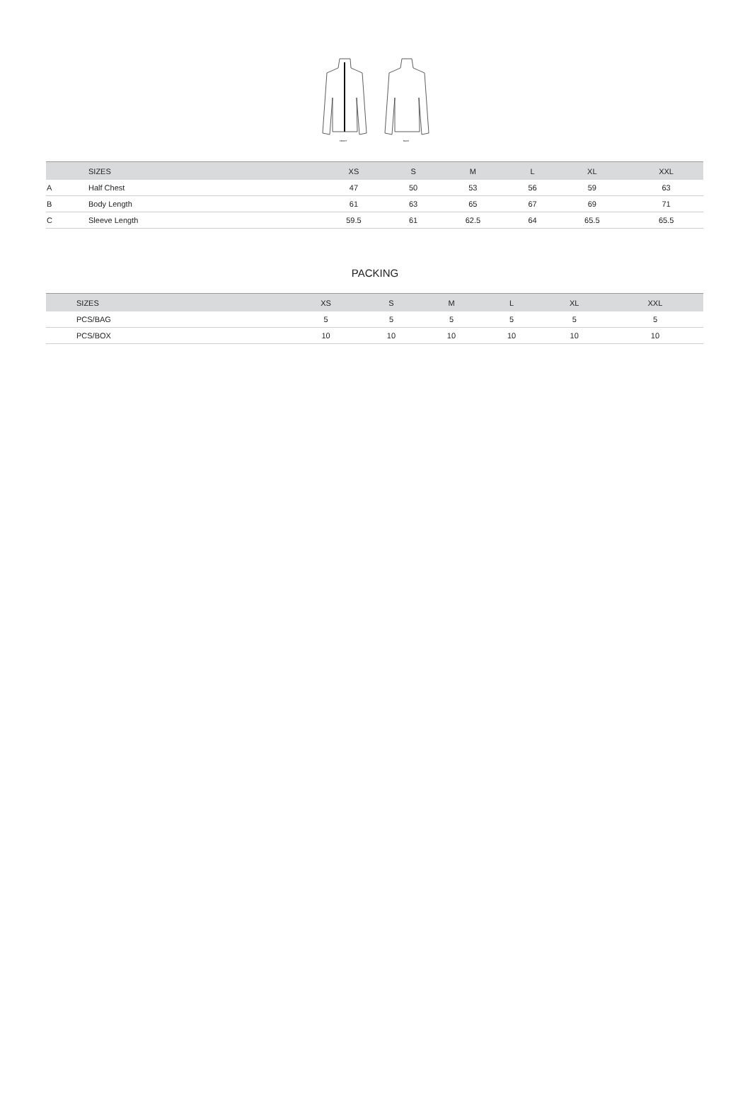FRONT
BACK
| | SIZES | XS | S | M | L | XL | XXL |
| --- | --- | --- | --- | --- | --- | --- | --- |
| A | Half Chest | 47 | 50 | 53 | 56 | 59 | 63 |
| B | Body Length | 61 | 63 | 65 | 67 | 69 | 71 |
| C | Sleeve Length | 59.5 | 61 | 62.5 | 64 | 65.5 | 65.5 |
PACKING
| | SIZES | XS | S | M | L | XL | XXL |
| --- | --- | --- | --- | --- | --- | --- | --- |
| | PCS/BAG | 5 | 5 | 5 | 5 | 5 | 5 |
| | PCS/BOX | 10 | 10 | 10 | 10 | 10 | 10 |